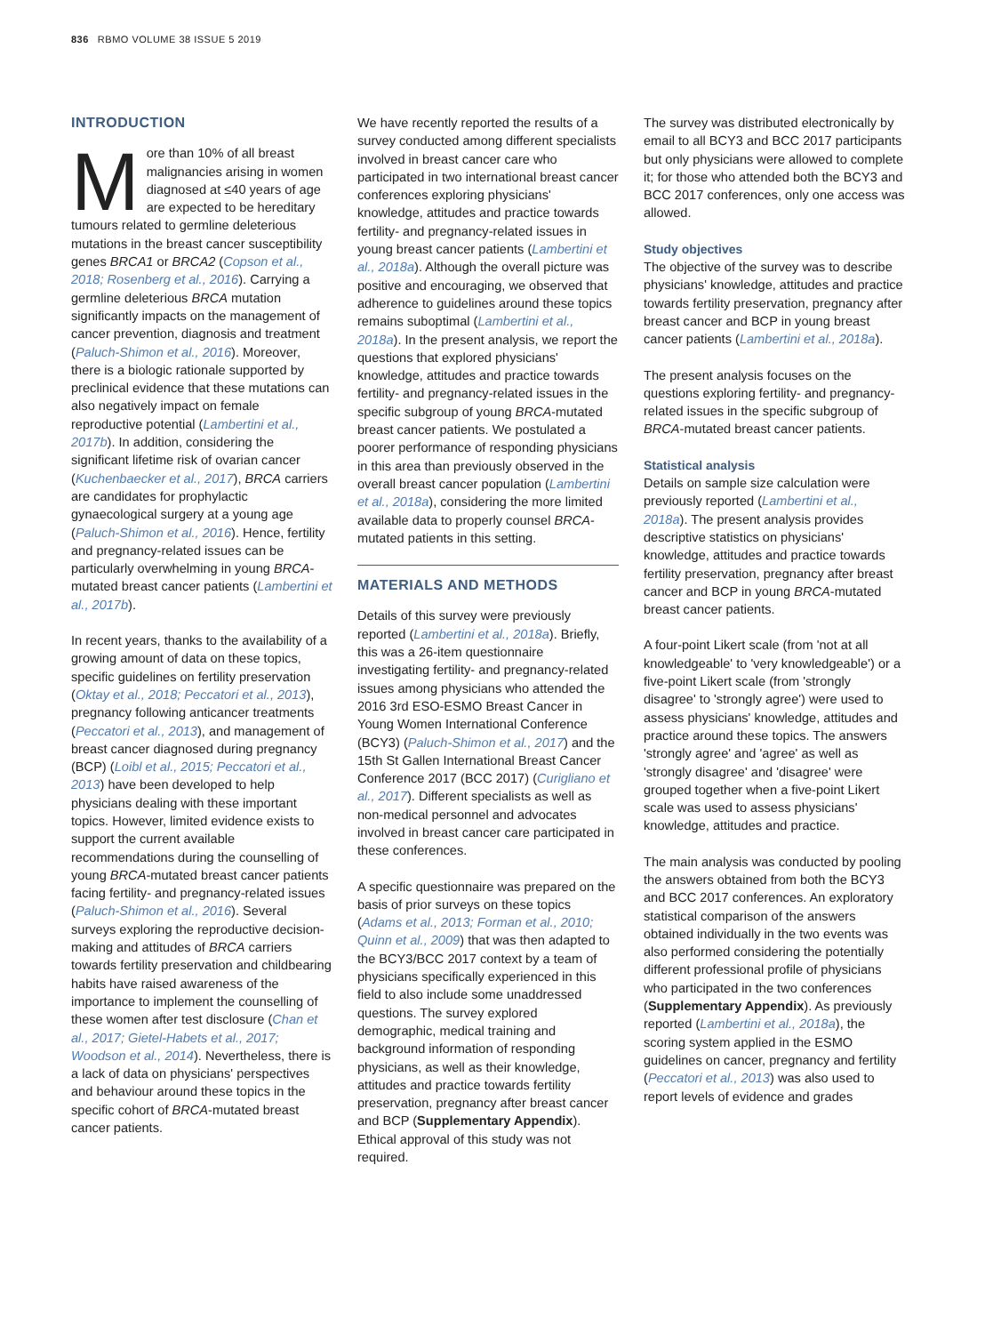836 RBMO VOLUME 38 ISSUE 5 2019
INTRODUCTION
More than 10% of all breast malignancies arising in women diagnosed at ≤40 years of age are expected to be hereditary tumours related to germline deleterious mutations in the breast cancer susceptibility genes BRCA1 or BRCA2 (Copson et al., 2018; Rosenberg et al., 2016). Carrying a germline deleterious BRCA mutation significantly impacts on the management of cancer prevention, diagnosis and treatment (Paluch-Shimon et al., 2016). Moreover, there is a biologic rationale supported by preclinical evidence that these mutations can also negatively impact on female reproductive potential (Lambertini et al., 2017b). In addition, considering the significant lifetime risk of ovarian cancer (Kuchenbaecker et al., 2017), BRCA carriers are candidates for prophylactic gynaecological surgery at a young age (Paluch-Shimon et al., 2016). Hence, fertility and pregnancy-related issues can be particularly overwhelming in young BRCA-mutated breast cancer patients (Lambertini et al., 2017b).
In recent years, thanks to the availability of a growing amount of data on these topics, specific guidelines on fertility preservation (Oktay et al., 2018; Peccatori et al., 2013), pregnancy following anticancer treatments (Peccatori et al., 2013), and management of breast cancer diagnosed during pregnancy (BCP) (Loibl et al., 2015; Peccatori et al., 2013) have been developed to help physicians dealing with these important topics. However, limited evidence exists to support the current available recommendations during the counselling of young BRCA-mutated breast cancer patients facing fertility- and pregnancy-related issues (Paluch-Shimon et al., 2016). Several surveys exploring the reproductive decision-making and attitudes of BRCA carriers towards fertility preservation and childbearing habits have raised awareness of the importance to implement the counselling of these women after test disclosure (Chan et al., 2017; Gietel-Habets et al., 2017; Woodson et al., 2014). Nevertheless, there is a lack of data on physicians' perspectives and behaviour around these topics in the specific cohort of BRCA-mutated breast cancer patients.
We have recently reported the results of a survey conducted among different specialists involved in breast cancer care who participated in two international breast cancer conferences exploring physicians' knowledge, attitudes and practice towards fertility- and pregnancy-related issues in young breast cancer patients (Lambertini et al., 2018a). Although the overall picture was positive and encouraging, we observed that adherence to guidelines around these topics remains suboptimal (Lambertini et al., 2018a). In the present analysis, we report the questions that explored physicians' knowledge, attitudes and practice towards fertility- and pregnancy-related issues in the specific subgroup of young BRCA-mutated breast cancer patients. We postulated a poorer performance of responding physicians in this area than previously observed in the overall breast cancer population (Lambertini et al., 2018a), considering the more limited available data to properly counsel BRCA-mutated patients in this setting.
MATERIALS AND METHODS
Details of this survey were previously reported (Lambertini et al., 2018a). Briefly, this was a 26-item questionnaire investigating fertility- and pregnancy-related issues among physicians who attended the 2016 3rd ESO-ESMO Breast Cancer in Young Women International Conference (BCY3) (Paluch-Shimon et al., 2017) and the 15th St Gallen International Breast Cancer Conference 2017 (BCC 2017) (Curigliano et al., 2017). Different specialists as well as non-medical personnel and advocates involved in breast cancer care participated in these conferences.
A specific questionnaire was prepared on the basis of prior surveys on these topics (Adams et al., 2013; Forman et al., 2010; Quinn et al., 2009) that was then adapted to the BCY3/BCC 2017 context by a team of physicians specifically experienced in this field to also include some unaddressed questions. The survey explored demographic, medical training and background information of responding physicians, as well as their knowledge, attitudes and practice towards fertility preservation, pregnancy after breast cancer and BCP (Supplementary Appendix). Ethical approval of this study was not required.
The survey was distributed electronically by email to all BCY3 and BCC 2017 participants but only physicians were allowed to complete it; for those who attended both the BCY3 and BCC 2017 conferences, only one access was allowed.
Study objectives
The objective of the survey was to describe physicians' knowledge, attitudes and practice towards fertility preservation, pregnancy after breast cancer and BCP in young breast cancer patients (Lambertini et al., 2018a).
The present analysis focuses on the questions exploring fertility- and pregnancy-related issues in the specific subgroup of BRCA-mutated breast cancer patients.
Statistical analysis
Details on sample size calculation were previously reported (Lambertini et al., 2018a). The present analysis provides descriptive statistics on physicians' knowledge, attitudes and practice towards fertility preservation, pregnancy after breast cancer and BCP in young BRCA-mutated breast cancer patients.
A four-point Likert scale (from 'not at all knowledgeable' to 'very knowledgeable') or a five-point Likert scale (from 'strongly disagree' to 'strongly agree') were used to assess physicians' knowledge, attitudes and practice around these topics. The answers 'strongly agree' and 'agree' as well as 'strongly disagree' and 'disagree' were grouped together when a five-point Likert scale was used to assess physicians' knowledge, attitudes and practice.
The main analysis was conducted by pooling the answers obtained from both the BCY3 and BCC 2017 conferences. An exploratory statistical comparison of the answers obtained individually in the two events was also performed considering the potentially different professional profile of physicians who participated in the two conferences (Supplementary Appendix). As previously reported (Lambertini et al., 2018a), the scoring system applied in the ESMO guidelines on cancer, pregnancy and fertility (Peccatori et al., 2013) was also used to report levels of evidence and grades